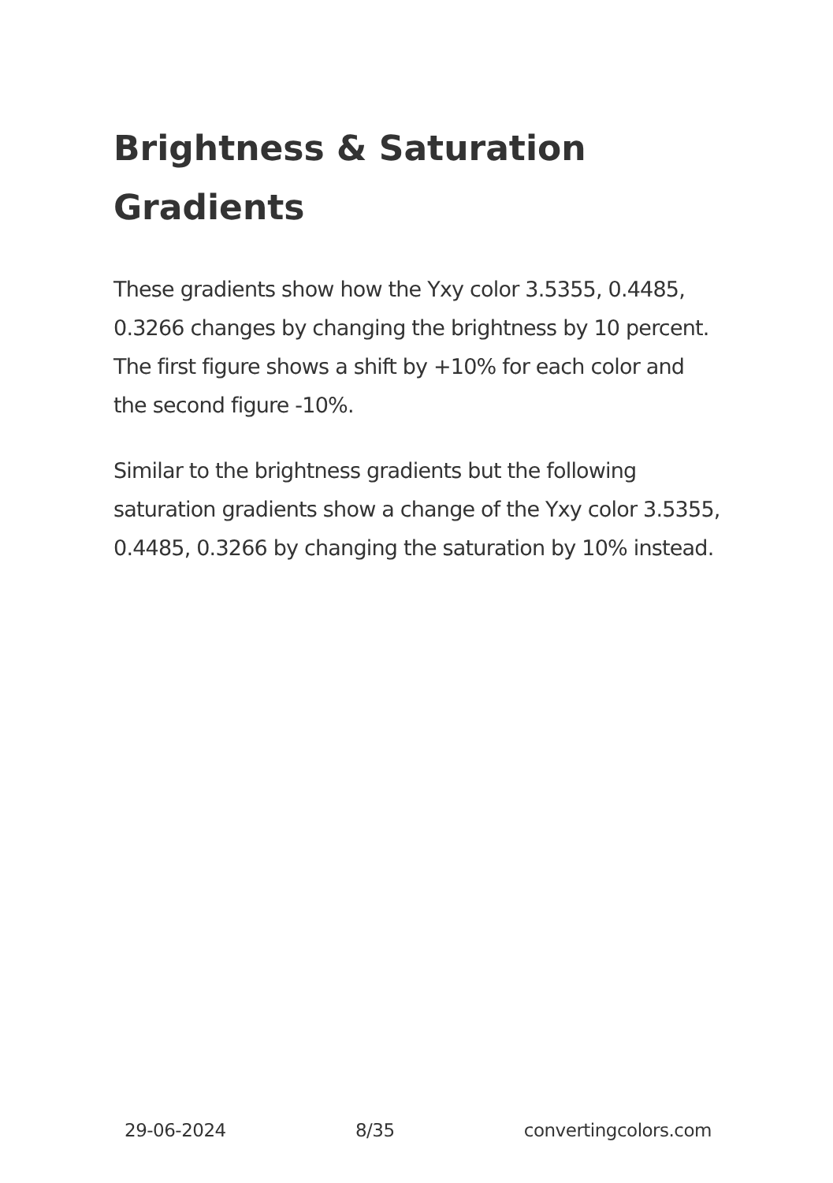Brightness & Saturation Gradients
These gradients show how the Yxy color 3.5355, 0.4485, 0.3266 changes by changing the brightness by 10 percent. The first figure shows a shift by +10% for each color and the second figure -10%.
Similar to the brightness gradients but the following saturation gradients show a change of the Yxy color 3.5355, 0.4485, 0.3266 by changing the saturation by 10% instead.
29-06-2024 8/35 convertingcolors.com